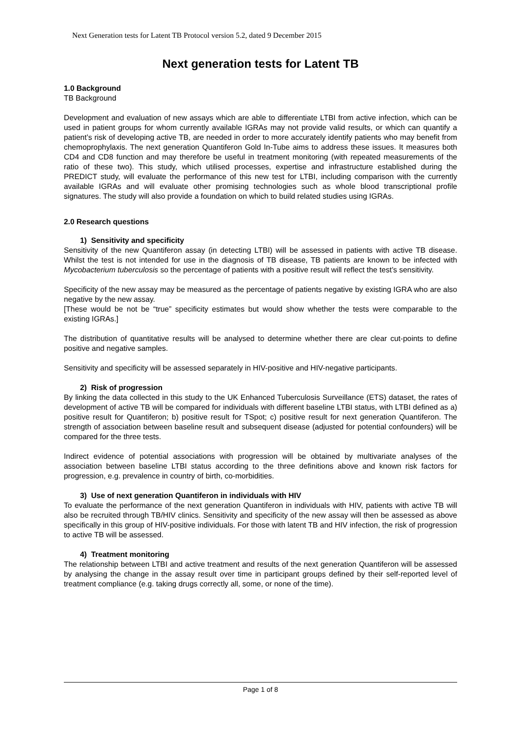Next Generation tests for Latent TB Protocol version 5.2, dated 9 December 2015
Next generation tests for Latent TB
1.0 Background
TB Background
Development and evaluation of new assays which are able to differentiate LTBI from active infection, which can be used in patient groups for whom currently available IGRAs may not provide valid results, or which can quantify a patient’s risk of developing active TB, are needed in order to more accurately identify patients who may benefit from chemoprophylaxis. The next generation Quantiferon Gold In-Tube aims to address these issues. It measures both CD4 and CD8 function and may therefore be useful in treatment monitoring (with repeated measurements of the ratio of these two). This study, which utilised processes, expertise and infrastructure established during the PREDICT study, will evaluate the performance of this new test for LTBI, including comparison with the currently available IGRAs and will evaluate other promising technologies such as whole blood transcriptional profile signatures. The study will also provide a foundation on which to build related studies using IGRAs.
2.0 Research questions
1) Sensitivity and specificity
Sensitivity of the new Quantiferon assay (in detecting LTBI) will be assessed in patients with active TB disease. Whilst the test is not intended for use in the diagnosis of TB disease, TB patients are known to be infected with Mycobacterium tuberculosis so the percentage of patients with a positive result will reflect the test’s sensitivity.
Specificity of the new assay may be measured as the percentage of patients negative by existing IGRA who are also negative by the new assay.
[These would be not be “true” specificity estimates but would show whether the tests were comparable to the existing IGRAs.]
The distribution of quantitative results will be analysed to determine whether there are clear cut-points to define positive and negative samples.
Sensitivity and specificity will be assessed separately in HIV-positive and HIV-negative participants.
2) Risk of progression
By linking the data collected in this study to the UK Enhanced Tuberculosis Surveillance (ETS) dataset, the rates of development of active TB will be compared for individuals with different baseline LTBI status, with LTBI defined as a) positive result for Quantiferon; b) positive result for TSpot; c) positive result for next generation Quantiferon. The strength of association between baseline result and subsequent disease (adjusted for potential confounders) will be compared for the three tests.
Indirect evidence of potential associations with progression will be obtained by multivariate analyses of the association between baseline LTBI status according to the three definitions above and known risk factors for progression, e.g. prevalence in country of birth, co-morbidities.
3) Use of next generation Quantiferon in individuals with HIV
To evaluate the performance of the next generation Quantiferon in individuals with HIV, patients with active TB will also be recruited through TB/HIV clinics. Sensitivity and specificity of the new assay will then be assessed as above specifically in this group of HIV-positive individuals. For those with latent TB and HIV infection, the risk of progression to active TB will be assessed.
4) Treatment monitoring
The relationship between LTBI and active treatment and results of the next generation Quantiferon will be assessed by analysing the change in the assay result over time in participant groups defined by their self-reported level of treatment compliance (e.g. taking drugs correctly all, some, or none of the time).
Page 1 of 8